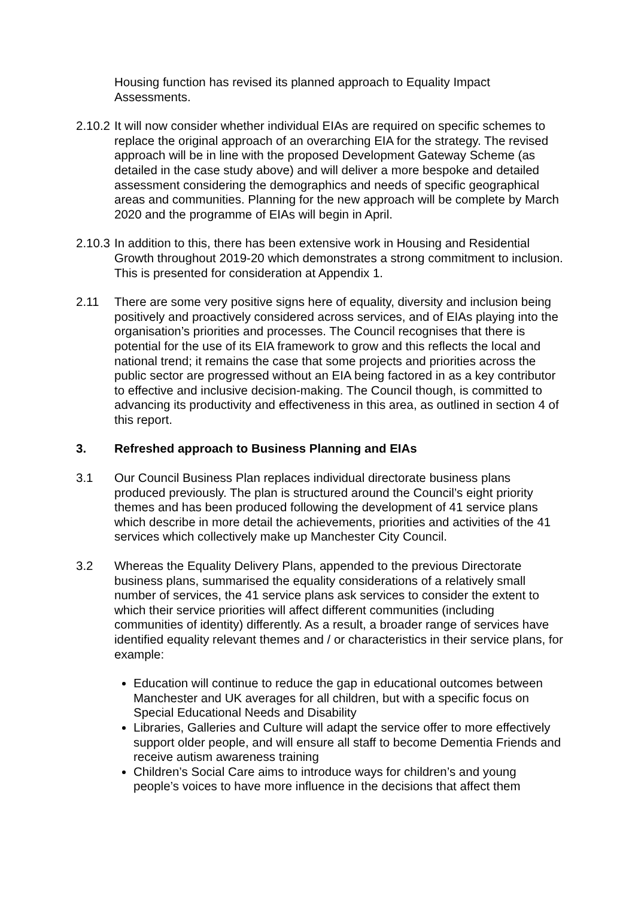Housing function has revised its planned approach to Equality Impact Assessments.
2.10.2
It will now consider whether individual EIAs are required on specific schemes to replace the original approach of an overarching EIA for the strategy. The revised approach will be in line with the proposed Development Gateway Scheme (as detailed in the case study above) and will deliver a more bespoke and detailed assessment considering the demographics and needs of specific geographical areas and communities. Planning for the new approach will be complete by March 2020 and the programme of EIAs will begin in April.
2.10.3
In addition to this, there has been extensive work in Housing and Residential Growth throughout 2019-20 which demonstrates a strong commitment to inclusion. This is presented for consideration at Appendix 1.
2.11 There are some very positive signs here of equality, diversity and inclusion being positively and proactively considered across services, and of EIAs playing into the organisation’s priorities and processes. The Council recognises that there is potential for the use of its EIA framework to grow and this reflects the local and national trend; it remains the case that some projects and priorities across the public sector are progressed without an EIA being factored in as a key contributor to effective and inclusive decision-making. The Council though, is committed to advancing its productivity and effectiveness in this area, as outlined in section 4 of this report.
3. Refreshed approach to Business Planning and EIAs
3.1 Our Council Business Plan replaces individual directorate business plans produced previously. The plan is structured around the Council’s eight priority themes and has been produced following the development of 41 service plans which describe in more detail the achievements, priorities and activities of the 41 services which collectively make up Manchester City Council.
3.2 Whereas the Equality Delivery Plans, appended to the previous Directorate business plans, summarised the equality considerations of a relatively small number of services, the 41 service plans ask services to consider the extent to which their service priorities will affect different communities (including communities of identity) differently. As a result, a broader range of services have identified equality relevant themes and / or characteristics in their service plans, for example:
Education will continue to reduce the gap in educational outcomes between Manchester and UK averages for all children, but with a specific focus on Special Educational Needs and Disability
Libraries, Galleries and Culture will adapt the service offer to more effectively support older people, and will ensure all staff to become Dementia Friends and receive autism awareness training
Children’s Social Care aims to introduce ways for children’s and young people’s voices to have more influence in the decisions that affect them